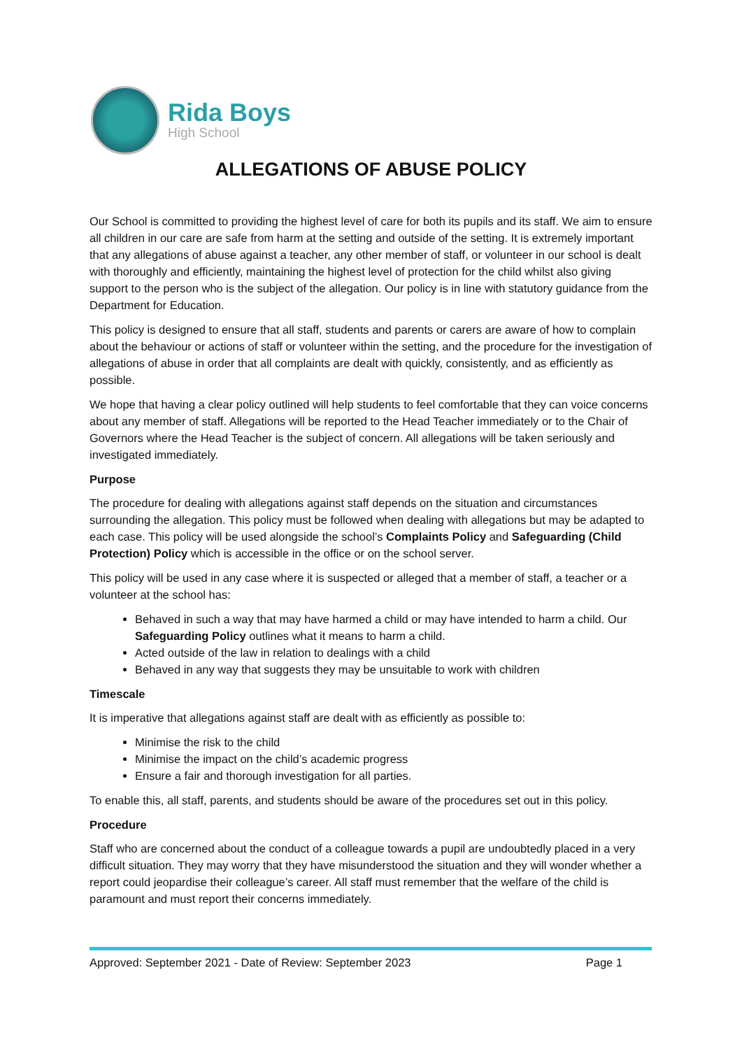Rida Boys
High School
ALLEGATIONS OF ABUSE POLICY
Our School is committed to providing the highest level of care for both its pupils and its staff. We aim to ensure all children in our care are safe from harm at the setting and outside of the setting. It is extremely important that any allegations of abuse against a teacher, any other member of staff, or volunteer in our school is dealt with thoroughly and efficiently, maintaining the highest level of protection for the child whilst also giving support to the person who is the subject of the allegation. Our policy is in line with statutory guidance from the Department for Education.
This policy is designed to ensure that all staff, students and parents or carers are aware of how to complain about the behaviour or actions of staff or volunteer within the setting, and the procedure for the investigation of allegations of abuse in order that all complaints are dealt with quickly, consistently, and as efficiently as possible.
We hope that having a clear policy outlined will help students to feel comfortable that they can voice concerns about any member of staff. Allegations will be reported to the Head Teacher immediately or to the Chair of Governors where the Head Teacher is the subject of concern. All allegations will be taken seriously and investigated immediately.
Purpose
The procedure for dealing with allegations against staff depends on the situation and circumstances surrounding the allegation. This policy must be followed when dealing with allegations but may be adapted to each case. This policy will be used alongside the school’s Complaints Policy and Safeguarding (Child Protection) Policy which is accessible in the office or on the school server.
This policy will be used in any case where it is suspected or alleged that a member of staff, a teacher or a volunteer at the school has:
Behaved in such a way that may have harmed a child or may have intended to harm a child. Our Safeguarding Policy outlines what it means to harm a child.
Acted outside of the law in relation to dealings with a child
Behaved in any way that suggests they may be unsuitable to work with children
Timescale
It is imperative that allegations against staff are dealt with as efficiently as possible to:
Minimise the risk to the child
Minimise the impact on the child’s academic progress
Ensure a fair and thorough investigation for all parties.
To enable this, all staff, parents, and students should be aware of the procedures set out in this policy.
Procedure
Staff who are concerned about the conduct of a colleague towards a pupil are undoubtedly placed in a very difficult situation. They may worry that they have misunderstood the situation and they will wonder whether a report could jeopardise their colleague’s career. All staff must remember that the welfare of the child is paramount and must report their concerns immediately.
Approved: September 2021 - Date of Review: September 2023 Page 1